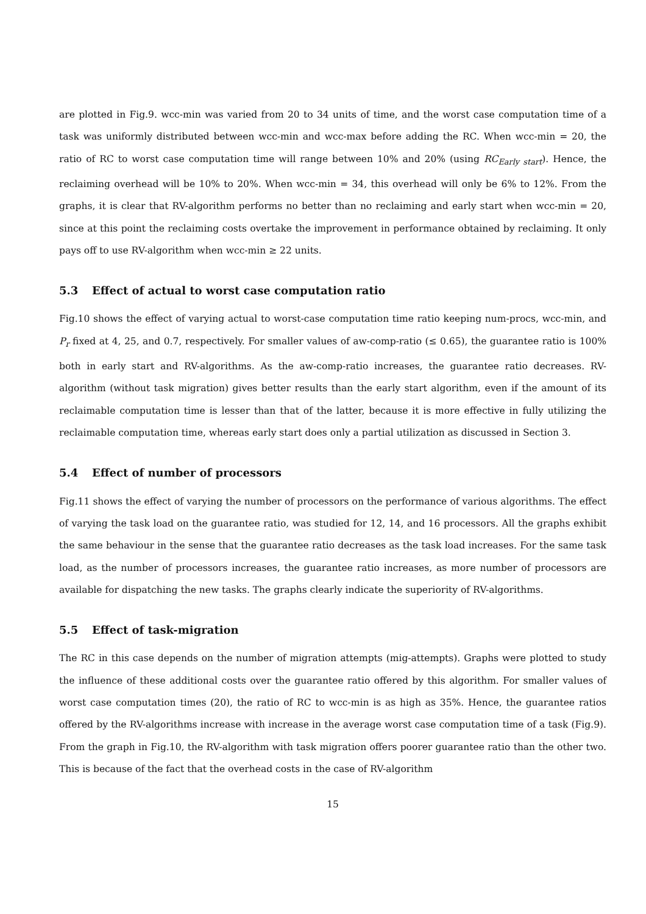are plotted in Fig.9. wcc-min was varied from 20 to 34 units of time, and the worst case computation time of a task was uniformly distributed between wcc-min and wcc-max before adding the RC. When wcc-min = 20, the ratio of RC to worst case computation time will range between 10% and 20% (using RC<sub>Early start</sub>). Hence, the reclaiming overhead will be 10% to 20%. When wcc-min = 34, this overhead will only be 6% to 12%. From the graphs, it is clear that RV-algorithm performs no better than no reclaiming and early start when wcc-min = 20, since at this point the reclaiming costs overtake the improvement in performance obtained by reclaiming. It only pays off to use RV-algorithm when wcc-min ≥ 22 units.
5.3 Effect of actual to worst case computation ratio
Fig.10 shows the effect of varying actual to worst-case computation time ratio keeping num-procs, wcc-min, and P<sub>r</sub> fixed at 4, 25, and 0.7, respectively. For smaller values of aw-comp-ratio (≤ 0.65), the guarantee ratio is 100% both in early start and RV-algorithms. As the aw-comp-ratio increases, the guarantee ratio decreases. RV-algorithm (without task migration) gives better results than the early start algorithm, even if the amount of its reclaimable computation time is lesser than that of the latter, because it is more effective in fully utilizing the reclaimable computation time, whereas early start does only a partial utilization as discussed in Section 3.
5.4 Effect of number of processors
Fig.11 shows the effect of varying the number of processors on the performance of various algorithms. The effect of varying the task load on the guarantee ratio, was studied for 12, 14, and 16 processors. All the graphs exhibit the same behaviour in the sense that the guarantee ratio decreases as the task load increases. For the same task load, as the number of processors increases, the guarantee ratio increases, as more number of processors are available for dispatching the new tasks. The graphs clearly indicate the superiority of RV-algorithms.
5.5 Effect of task-migration
The RC in this case depends on the number of migration attempts (mig-attempts). Graphs were plotted to study the influence of these additional costs over the guarantee ratio offered by this algorithm. For smaller values of worst case computation times (20), the ratio of RC to wcc-min is as high as 35%. Hence, the guarantee ratios offered by the RV-algorithms increase with increase in the average worst case computation time of a task (Fig.9). From the graph in Fig.10, the RV-algorithm with task migration offers poorer guarantee ratio than the other two. This is because of the fact that the overhead costs in the case of RV-algorithm
15